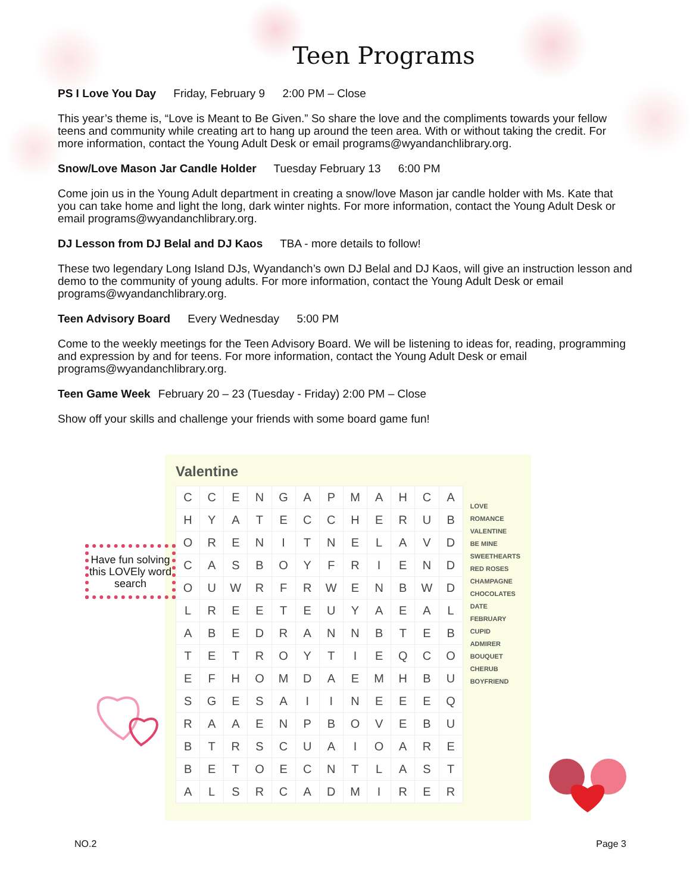Teen Programs
PS I Love You Day Friday, February 9 2:00 PM – Close
This year’s theme is, “Love is Meant to Be Given.” So share the love and the compliments towards your fellow teens and community while creating art to hang up around the teen area. With or without taking the credit. For more information, contact the Young Adult Desk or email programs@wyandanchlibrary.org.
Snow/Love Mason Jar Candle Holder Tuesday February 13 6:00 PM
Come join us in the Young Adult department in creating a snow/love Mason jar candle holder with Ms. Kate that you can take home and light the long, dark winter nights. For more information, contact the Young Adult Desk or email programs@wyandanchlibrary.org.
DJ Lesson from DJ Belal and DJ Kaos TBA - more details to follow!
These two legendary Long Island DJs, Wyandanch’s own DJ Belal and DJ Kaos, will give an instruction lesson and demo to the community of young adults. For more information, contact the Young Adult Desk or email programs@wyandanchlibrary.org.
Teen Advisory Board Every Wednesday 5:00 PM
Come to the weekly meetings for the Teen Advisory Board. We will be listening to ideas for, reading, programming and expression by and for teens. For more information, contact the Young Adult Desk or email programs@wyandanchlibrary.org.
Teen Game Week February 20 – 23 (Tuesday - Friday) 2:00 PM – Close
Show off your skills and challenge your friends with some board game fun!
Have fun solving this LOVEly word search
Valentine
| C | C | E | N | G | A | P | M | A | H | C | A |
| H | Y | A | T | E | C | C | H | E | R | U | B |
| O | R | E | N | I | T | N | E | L | A | V | D |
| C | A | S | B | O | Y | F | R | I | E | N | D |
| O | U | W | R | F | R | W | E | N | B | W | D |
| L | R | E | E | T | E | U | Y | A | E | A | L |
| A | B | E | D | R | A | N | N | B | T | E | B |
| T | E | T | R | O | Y | T | I | E | Q | C | O |
| E | F | H | O | M | D | A | E | M | H | B | U |
| S | G | E | S | A | I | I | N | E | E | E | Q |
| R | A | A | E | N | P | B | O | V | E | B | U |
| B | T | R | S | C | U | A | I | O | A | R | E |
| B | E | T | O | E | C | N | T | L | A | S | T |
| A | L | S | R | C | A | D | M | I | R | E | R |
LOVE
ROMANCE
VALENTINE
BE MINE
SWEETHEARTS
RED ROSES
CHAMPAGNE
CHOCOLATES
DATE
FEBRUARY
CUPID
ADMIRER
BOUQUET
CHERUB
BOYFRIEND
NO.2 Page 3